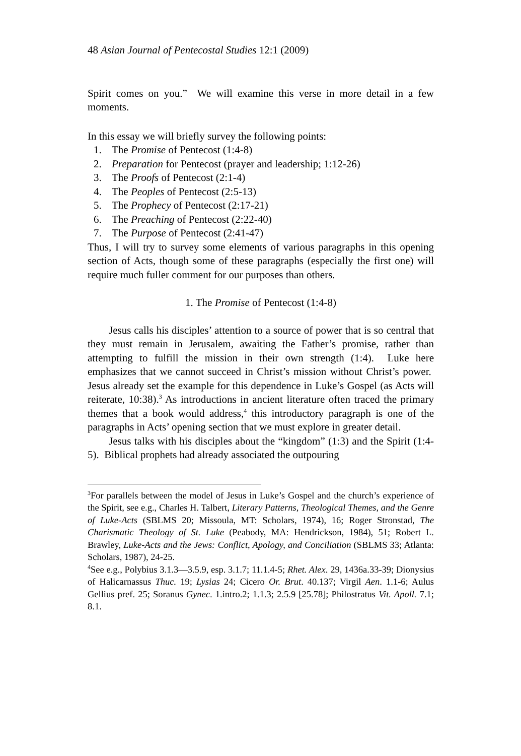48 Asian Journal of Pentecostal Studies 12:1 (2009)
Spirit comes on you.” We will examine this verse in more detail in a few moments.
In this essay we will briefly survey the following points:
1. The Promise of Pentecost (1:4-8)
2. Preparation for Pentecost (prayer and leadership; 1:12-26)
3. The Proofs of Pentecost (2:1-4)
4. The Peoples of Pentecost (2:5-13)
5. The Prophecy of Pentecost (2:17-21)
6. The Preaching of Pentecost (2:22-40)
7. The Purpose of Pentecost (2:41-47)
Thus, I will try to survey some elements of various paragraphs in this opening section of Acts, though some of these paragraphs (especially the first one) will require much fuller comment for our purposes than others.
1. The Promise of Pentecost (1:4-8)
Jesus calls his disciples’ attention to a source of power that is so central that they must remain in Jerusalem, awaiting the Father’s promise, rather than attempting to fulfill the mission in their own strength (1:4). Luke here emphasizes that we cannot succeed in Christ’s mission without Christ’s power. Jesus already set the example for this dependence in Luke’s Gospel (as Acts will reiterate, 10:38).<sup>3</sup> As introductions in ancient literature often traced the primary themes that a book would address,<sup>4</sup> this introductory paragraph is one of the paragraphs in Acts’ opening section that we must explore in greater detail.
Jesus talks with his disciples about the “kingdom” (1:3) and the Spirit (1:4-5). Biblical prophets had already associated the outpouring
<sup>3</sup> For parallels between the model of Jesus in Luke’s Gospel and the church’s experience of the Spirit, see e.g., Charles H. Talbert, Literary Patterns, Theological Themes, and the Genre of Luke-Acts (SBLMS 20; Missoula, MT: Scholars, 1974), 16; Roger Stronstad, The Charismatic Theology of St. Luke (Peabody, MA: Hendrickson, 1984), 51; Robert L. Brawley, Luke-Acts and the Jews: Conflict, Apology, and Conciliation (SBLMS 33; Atlanta: Scholars, 1987), 24-25.
<sup>4</sup> See e.g., Polybius 3.1.3—3.5.9, esp. 3.1.7; 11.1.4-5; Rhet. Alex. 29, 1436a.33-39; Dionysius of Halicarnassus Thuc. 19; Lysias 24; Cicero Or. Brut. 40.137; Virgil Aen. 1.1-6; Aulus Gellius pref. 25; Soranus Gynec. 1.intro.2; 1.1.3; 2.5.9 [25.78]; Philostratus Vit. Apoll. 7.1; 8.1.